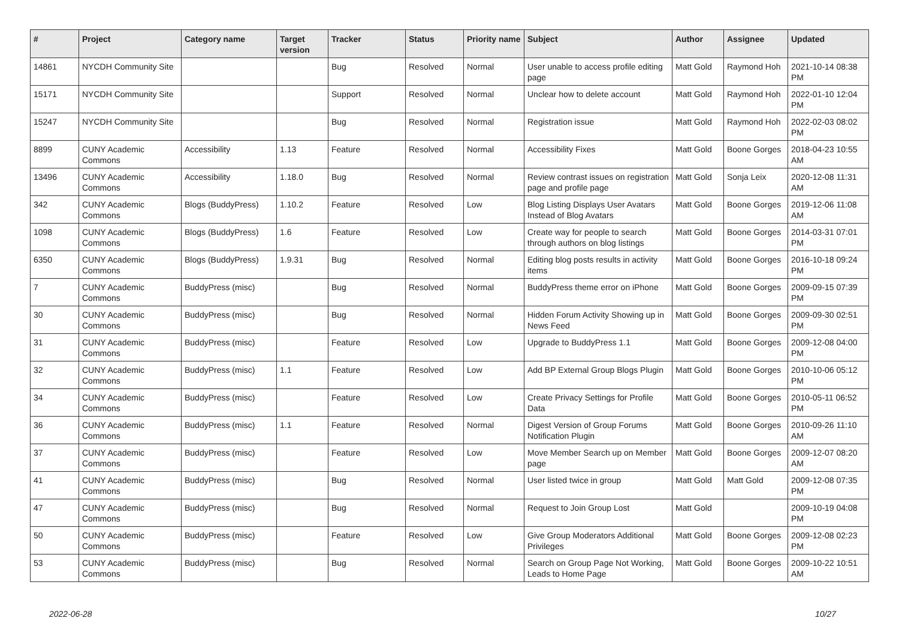| # | Project | Category name | Target version | Tracker | Status | Priority name | Subject | Author | Assignee | Updated |
| --- | --- | --- | --- | --- | --- | --- | --- | --- | --- | --- |
| 14861 | NYCDH Community Site | | | Bug | Resolved | Normal | User unable to access profile editing page | Matt Gold | Raymond Hoh | 2021-10-14 08:38 PM |
| 15171 | NYCDH Community Site | | | Support | Resolved | Normal | Unclear how to delete account | Matt Gold | Raymond Hoh | 2022-01-10 12:04 PM |
| 15247 | NYCDH Community Site | | | Bug | Resolved | Normal | Registration issue | Matt Gold | Raymond Hoh | 2022-02-03 08:02 PM |
| 8899 | CUNY Academic Commons | Accessibility | 1.13 | Feature | Resolved | Normal | Accessibility Fixes | Matt Gold | Boone Gorges | 2018-04-23 10:55 AM |
| 13496 | CUNY Academic Commons | Accessibility | 1.18.0 | Bug | Resolved | Normal | Review contrast issues on registration page and profile page | Matt Gold | Sonja Leix | 2020-12-08 11:31 AM |
| 342 | CUNY Academic Commons | Blogs (BuddyPress) | 1.10.2 | Feature | Resolved | Low | Blog Listing Displays User Avatars Instead of Blog Avatars | Matt Gold | Boone Gorges | 2019-12-06 11:08 AM |
| 1098 | CUNY Academic Commons | Blogs (BuddyPress) | 1.6 | Feature | Resolved | Low | Create way for people to search through authors on blog listings | Matt Gold | Boone Gorges | 2014-03-31 07:01 PM |
| 6350 | CUNY Academic Commons | Blogs (BuddyPress) | 1.9.31 | Bug | Resolved | Normal | Editing blog posts results in activity items | Matt Gold | Boone Gorges | 2016-10-18 09:24 PM |
| 7 | CUNY Academic Commons | BuddyPress (misc) | | Bug | Resolved | Normal | BuddyPress theme error on iPhone | Matt Gold | Boone Gorges | 2009-09-15 07:39 PM |
| 30 | CUNY Academic Commons | BuddyPress (misc) | | Bug | Resolved | Normal | Hidden Forum Activity Showing up in News Feed | Matt Gold | Boone Gorges | 2009-09-30 02:51 PM |
| 31 | CUNY Academic Commons | BuddyPress (misc) | | Feature | Resolved | Low | Upgrade to BuddyPress 1.1 | Matt Gold | Boone Gorges | 2009-12-08 04:00 PM |
| 32 | CUNY Academic Commons | BuddyPress (misc) | 1.1 | Feature | Resolved | Low | Add BP External Group Blogs Plugin | Matt Gold | Boone Gorges | 2010-10-06 05:12 PM |
| 34 | CUNY Academic Commons | BuddyPress (misc) | | Feature | Resolved | Low | Create Privacy Settings for Profile Data | Matt Gold | Boone Gorges | 2010-05-11 06:52 PM |
| 36 | CUNY Academic Commons | BuddyPress (misc) | 1.1 | Feature | Resolved | Normal | Digest Version of Group Forums Notification Plugin | Matt Gold | Boone Gorges | 2010-09-26 11:10 AM |
| 37 | CUNY Academic Commons | BuddyPress (misc) | | Feature | Resolved | Low | Move Member Search up on Member page | Matt Gold | Boone Gorges | 2009-12-07 08:20 AM |
| 41 | CUNY Academic Commons | BuddyPress (misc) | | Bug | Resolved | Normal | User listed twice in group | Matt Gold | Matt Gold | 2009-12-08 07:35 PM |
| 47 | CUNY Academic Commons | BuddyPress (misc) | | Bug | Resolved | Normal | Request to Join Group Lost | Matt Gold | | 2009-10-19 04:08 PM |
| 50 | CUNY Academic Commons | BuddyPress (misc) | | Feature | Resolved | Low | Give Group Moderators Additional Privileges | Matt Gold | Boone Gorges | 2009-12-08 02:23 PM |
| 53 | CUNY Academic Commons | BuddyPress (misc) | | Bug | Resolved | Normal | Search on Group Page Not Working, Leads to Home Page | Matt Gold | Boone Gorges | 2009-10-22 10:51 AM |
2022-06-28 10/27